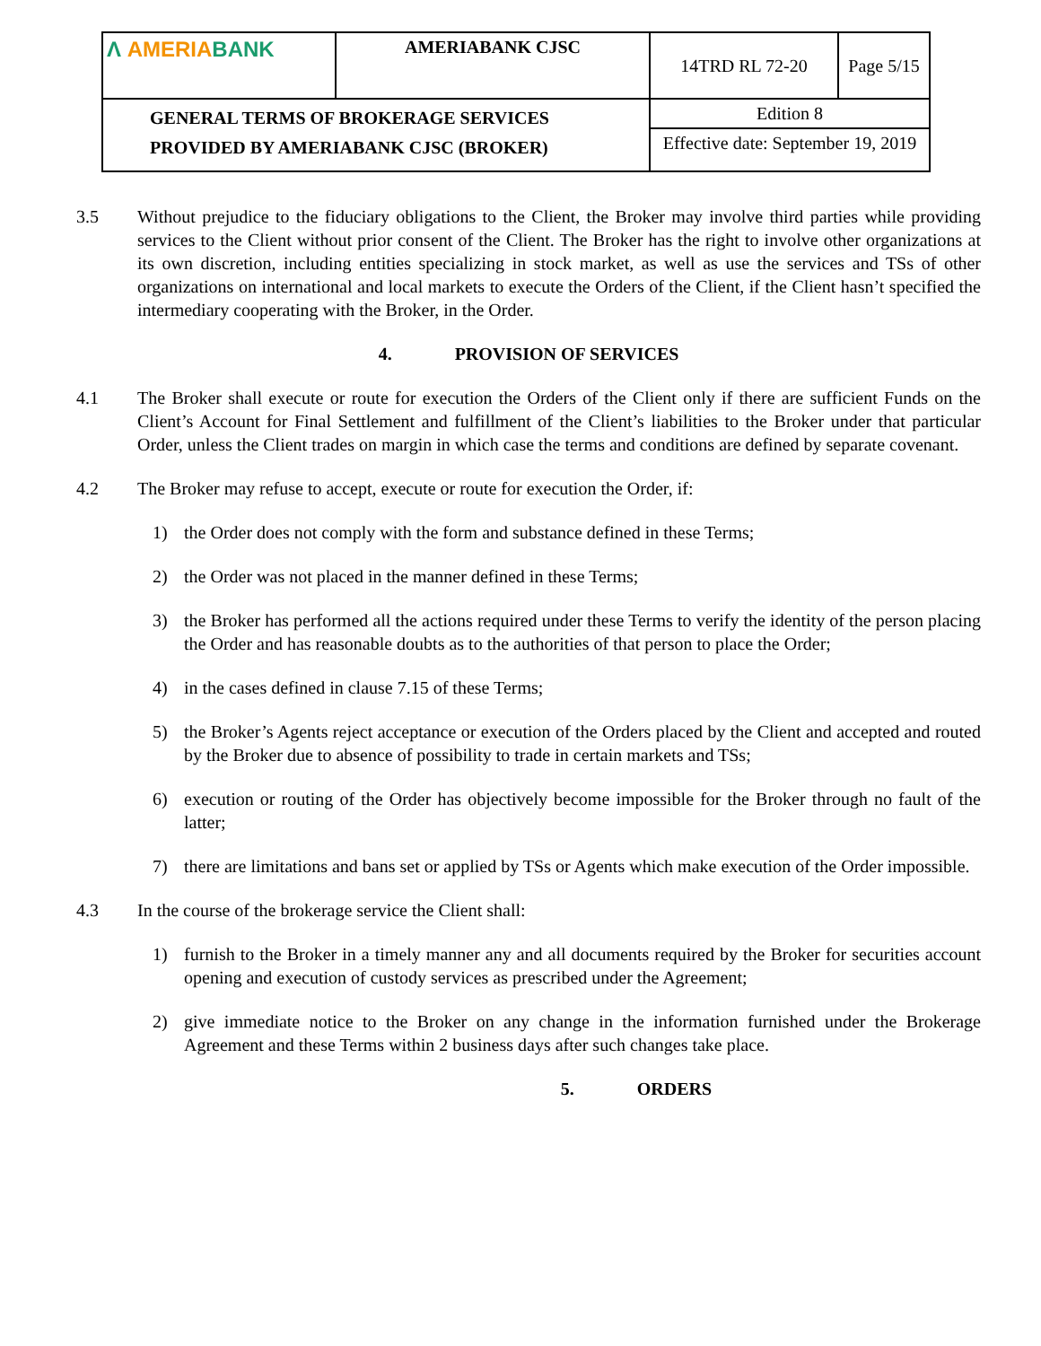| Λ AMERIA BANK | AMERIABANK CJSC | 14TRD RL 72-20 | Page 5/15 |
| GENERAL TERMS OF BROKERAGE SERVICES PROVIDED BY AMERIABANK CJSC (BROKER) | | Edition 8 | |
| | | Effective date: September 19, 2019 | |
3.5 Without prejudice to the fiduciary obligations to the Client, the Broker may involve third parties while providing services to the Client without prior consent of the Client. The Broker has the right to involve other organizations at its own discretion, including entities specializing in stock market, as well as use the services and TSs of other organizations on international and local markets to execute the Orders of the Client, if the Client hasn’t specified the intermediary cooperating with the Broker, in the Order.
4. PROVISION OF SERVICES
4.1 The Broker shall execute or route for execution the Orders of the Client only if there are sufficient Funds on the Client’s Account for Final Settlement and fulfillment of the Client’s liabilities to the Broker under that particular Order, unless the Client trades on margin in which case the terms and conditions are defined by separate covenant.
4.2 The Broker may refuse to accept, execute or route for execution the Order, if:
1) the Order does not comply with the form and substance defined in these Terms;
2) the Order was not placed in the manner defined in these Terms;
3) the Broker has performed all the actions required under these Terms to verify the identity of the person placing the Order and has reasonable doubts as to the authorities of that person to place the Order;
4) in the cases defined in clause 7.15 of these Terms;
5) the Broker’s Agents reject acceptance or execution of the Orders placed by the Client and accepted and routed by the Broker due to absence of possibility to trade in certain markets and TSs;
6) execution or routing of the Order has objectively become impossible for the Broker through no fault of the latter;
7) there are limitations and bans set or applied by TSs or Agents which make execution of the Order impossible.
4.3 In the course of the brokerage service the Client shall:
1) furnish to the Broker in a timely manner any and all documents required by the Broker for securities account opening and execution of custody services as prescribed under the Agreement;
2) give immediate notice to the Broker on any change in the information furnished under the Brokerage Agreement and these Terms within 2 business days after such changes take place.
5. ORDERS